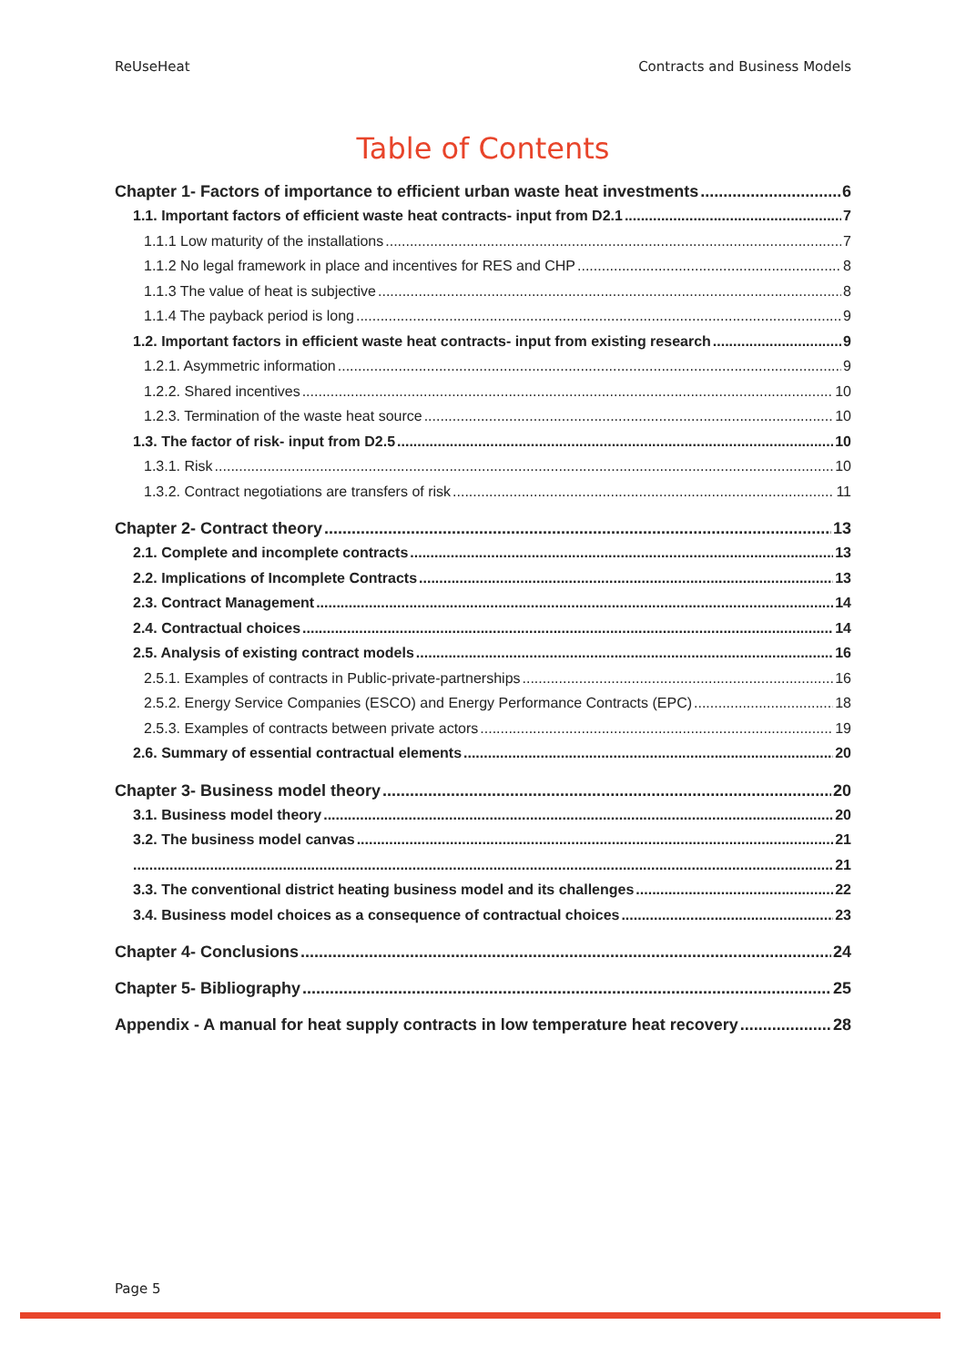ReUseHeat Contracts and Business Models
Table of Contents
Chapter 1- Factors of importance to efficient urban waste heat investments 6
1.1. Important factors of efficient waste heat contracts- input from D2.1 7
1.1.1 Low maturity of the installations 7
1.1.2 No legal framework in place and incentives for RES and CHP 8
1.1.3 The value of heat is subjective 8
1.1.4 The payback period is long 9
1.2. Important factors in efficient waste heat contracts- input from existing research 9
1.2.1. Asymmetric information 9
1.2.2. Shared incentives 10
1.2.3. Termination of the waste heat source 10
1.3. The factor of risk- input from D2.5 10
1.3.1. Risk 10
1.3.2. Contract negotiations are transfers of risk 11
Chapter 2- Contract theory 13
2.1. Complete and incomplete contracts 13
2.2. Implications of Incomplete Contracts 13
2.3. Contract Management 14
2.4. Contractual choices 14
2.5. Analysis of existing contract models 16
2.5.1. Examples of contracts in Public-private-partnerships 16
2.5.2. Energy Service Companies (ESCO) and Energy Performance Contracts (EPC) 18
2.5.3. Examples of contracts between private actors 19
2.6. Summary of essential contractual elements 20
Chapter 3- Business model theory 20
3.1. Business model theory 20
3.2. The business model canvas 21
21
3.3. The conventional district heating business model and its challenges 22
3.4. Business model choices as a consequence of contractual choices 23
Chapter 4- Conclusions 24
Chapter 5- Bibliography 25
Appendix - A manual for heat supply contracts in low temperature heat recovery 28
Page 5